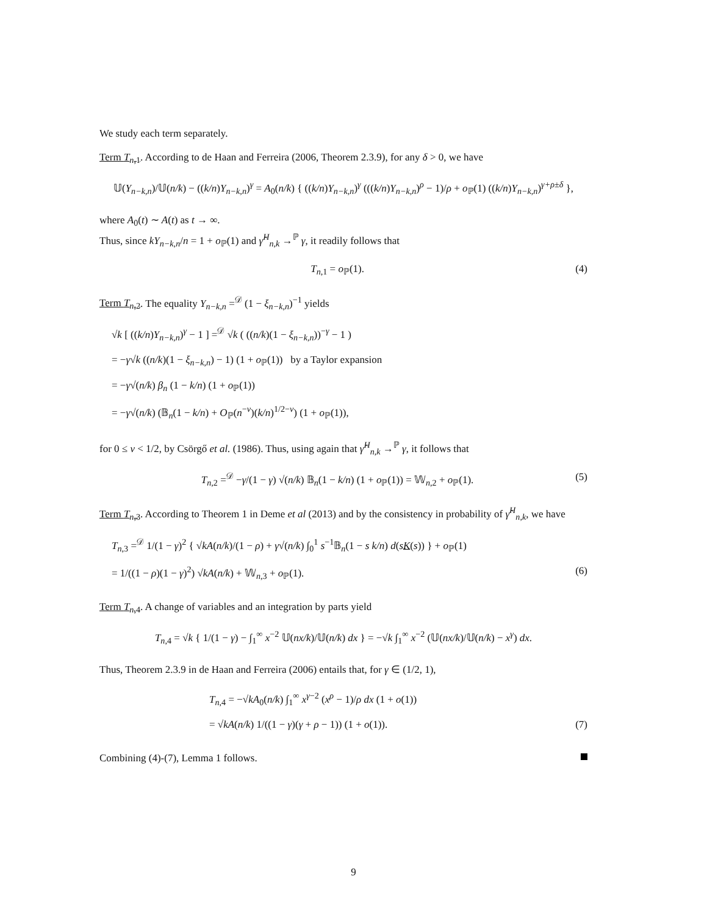We study each term separately.
Term T<sub>n,1</sub>. According to de Haan and Ferreira (2006, Theorem 2.3.9), for any δ > 0, we have
𝕌(Y<sub>n−k,n</sub>)/𝕌(n/k) − ((k/n)Y<sub>n−k,n</sub>)<sup>γ</sup> = A<sub>0</sub>(n/k) { ((k/n)Y<sub>n−k,n</sub>)<sup>γ</sup> (((k/n)Y<sub>n−k,n</sub>)<sup>ρ</sup> − 1)/ρ + o<sub>ℙ</sub>(1) ((k/n)Y<sub>n−k,n</sub>)<sup>γ+ρ±δ</sup> },
where A<sub>0</sub>(t) ∼ A(t) as t → ∞.
Thus, since kY<sub>n−k,n</sub>/n = 1 + o<sub>ℙ</sub>(1) and γ̂<sup>H</sup><sub>n,k</sub> →<sup>ℙ</sup> γ, it readily follows that
T<sub>n,1</sub> = o<sub>ℙ</sub>(1). (4)
Term T<sub>n,2</sub>. The equality Y<sub>n−k,n</sub> =<sup>𝒟</sup> (1 − ξ<sub>n−k,n</sub>)<sup>−1</sup> yields
√k [ ((k/n)Y<sub>n−k,n</sub>)<sup>γ</sup> − 1 ] =<sup>𝒟</sup> √k ( ((n/k)(1 − ξ<sub>n−k,n</sub>))<sup>−γ</sup> − 1 )
= −γ√k ((n/k)(1 − ξ<sub>n−k,n</sub>) − 1) (1 + o<sub>ℙ</sub>(1)) by a Taylor expansion
= −γ√(n/k) β<sub>n</sub> (1 − k/n) (1 + o<sub>ℙ</sub>(1))
= −γ√(n/k) (𝔹<sub>n</sub>(1 − k/n) + O<sub>ℙ</sub>(n<sup>−ν</sup>)(k/n)<sup>1/2−ν</sup>) (1 + o<sub>ℙ</sub>(1)),
for 0 ≤ ν < 1/2, by Csörgő et al. (1986). Thus, using again that γ̂<sup>H</sup><sub>n,k</sub> →<sup>ℙ</sup> γ, it follows that
T<sub>n,2</sub> =<sup>𝒟</sup> −γ/(1 − γ) √(n/k) 𝔹<sub>n</sub>(1 − k/n) (1 + o<sub>ℙ</sub>(1)) = 𝕎<sub>n,2</sub> + o<sub>ℙ</sub>(1).
(5)
Term T<sub>n,3</sub>. According to Theorem 1 in Deme et al (2013) and by the consistency in probability of γ̂<sup>H</sup><sub>n,k</sub>, we have
T<sub>n,3</sub> =<sup>𝒟</sup> 1/(1 − γ)<sup>2</sup> { √kA(n/k)/(1 − ρ) + γ√(n/k) ∫<sub>0</sub><sup>1</sup> s<sup>−1</sup>𝔹<sub>n</sub>(1 − s k/n) d(sK(s)) } + o<sub>ℙ</sub>(1)
= 1/((1 − ρ)(1 − γ)<sup>2</sup>) √kA(n/k) + 𝕎<sub>n,3</sub> + o<sub>ℙ</sub>(1). (6)
Term T<sub>n,4</sub>. A change of variables and an integration by parts yield
T<sub>n,4</sub> = √k { 1/(1 − γ) − ∫<sub>1</sub><sup>∞</sup> x<sup>−2</sup> 𝕌(nx/k)/𝕌(n/k) dx } = −√k ∫<sub>1</sub><sup>∞</sup> x<sup>−2</sup> (𝕌(nx/k)/𝕌(n/k) − x<sup>γ</sup>) dx.
Thus, Theorem 2.3.9 in de Haan and Ferreira (2006) entails that, for γ ∈ (1/2, 1),
T<sub>n,4</sub> = −√kA<sub>0</sub>(n/k) ∫<sub>1</sub><sup>∞</sup> x<sup>γ−2</sup> (x<sup>ρ</sup> − 1)/ρ dx (1 + o(1))
= √kA(n/k) 1/((1 − γ)(γ + ρ − 1)) (1 + o(1)). (7)
Combining (4)-(7), Lemma 1 follows.
9